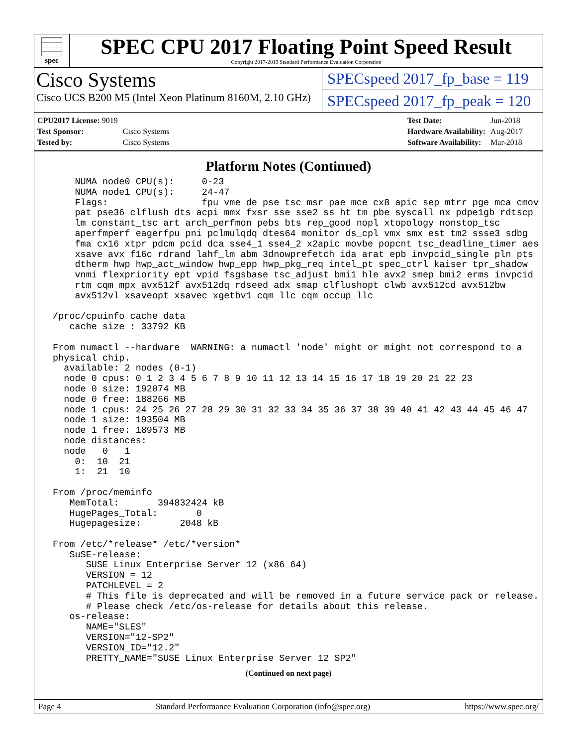spec
SPEC CPU 2017 Floating Point Speed Result
Copyright 2017-2019 Standard Performance Evaluation Corporation
Cisco Systems
Cisco UCS B200 M5 (Intel Xeon Platinum 8160M, 2.10 GHz)
SPECspeed 2017_fp_base = 119
SPECspeed 2017_fp_peak = 120
| CPU2017 License: 9019 | |
| Test Sponsor: | Cisco Systems |
| Tested by: | Cisco Systems |
| Test Date: | Jun-2018 |
| Hardware Availability: | Aug-2017 |
| Software Availability: | Mar-2018 |
Platform Notes (Continued)
     NUMA node0 CPU(s):     0-23
     NUMA node1 CPU(s):     24-47
     Flags:                 fpu vme de pse tsc msr pae mce cx8 apic sep mtrr pge mca cmov
     pat pse36 clflush dts acpi mmx fxsr sse sse2 ss ht tm pbe syscall nx pdpe1gb rdtscp
     lm constant_tsc art arch_perfmon pebs bts rep_good nopl xtopology nonstop_tsc
     aperfmperf eagerfpu pni pclmulqdq dtes64 monitor ds_cpl vmx smx est tm2 ssse3 sdbg
     fma cx16 xtpr pdcm pcid dca sse4_1 sse4_2 x2apic movbe popcnt tsc_deadline_timer aes
     xsave avx f16c rdrand lahf_lm abm 3dnowprefetch ida arat epb invpcid_single pln pts
     dtherm hwp hwp_act_window hwp_epp hwp_pkg_req intel_pt spec_ctrl kaiser tpr_shadow
     vnmi flexpriority ept vpid fsgsbase tsc_adjust bmi1 hle avx2 smep bmi2 erms invpcid
     rtm cqm mpx avx512f avx512dq rdseed adx smap clflushopt clwb avx512cd avx512bw
     avx512vl xsaveopt xsavec xgetbv1 cqm_llc cqm_occup_llc

 /proc/cpuinfo cache data
    cache size : 33792 KB

 From numactl --hardware  WARNING: a numactl 'node' might or might not correspond to a
 physical chip.
   available: 2 nodes (0-1)
   node 0 cpus: 0 1 2 3 4 5 6 7 8 9 10 11 12 13 14 15 16 17 18 19 20 21 22 23
   node 0 size: 192074 MB
   node 0 free: 188266 MB
   node 1 cpus: 24 25 26 27 28 29 30 31 32 33 34 35 36 37 38 39 40 41 42 43 44 45 46 47
   node 1 size: 193504 MB
   node 1 free: 189573 MB
   node distances:
   node   0   1
     0:  10  21
     1:  21  10

 From /proc/meminfo
    MemTotal:       394832424 kB
    HugePages_Total:       0
    Hugepagesize:       2048 kB

 From /etc/*release* /etc/*version*
    SuSE-release:
       SUSE Linux Enterprise Server 12 (x86_64)
       VERSION = 12
       PATCHLEVEL = 2
       # This file is deprecated and will be removed in a future service pack or release.
       # Please check /etc/os-release for details about this release.
    os-release:
       NAME="SLES"
       VERSION="12-SP2"
       VERSION_ID="12.2"
       PRETTY_NAME="SUSE Linux Enterprise Server 12 SP2"
(Continued on next page)
Page 4 Standard Performance Evaluation Corporation (info@spec.org) https://www.spec.org/